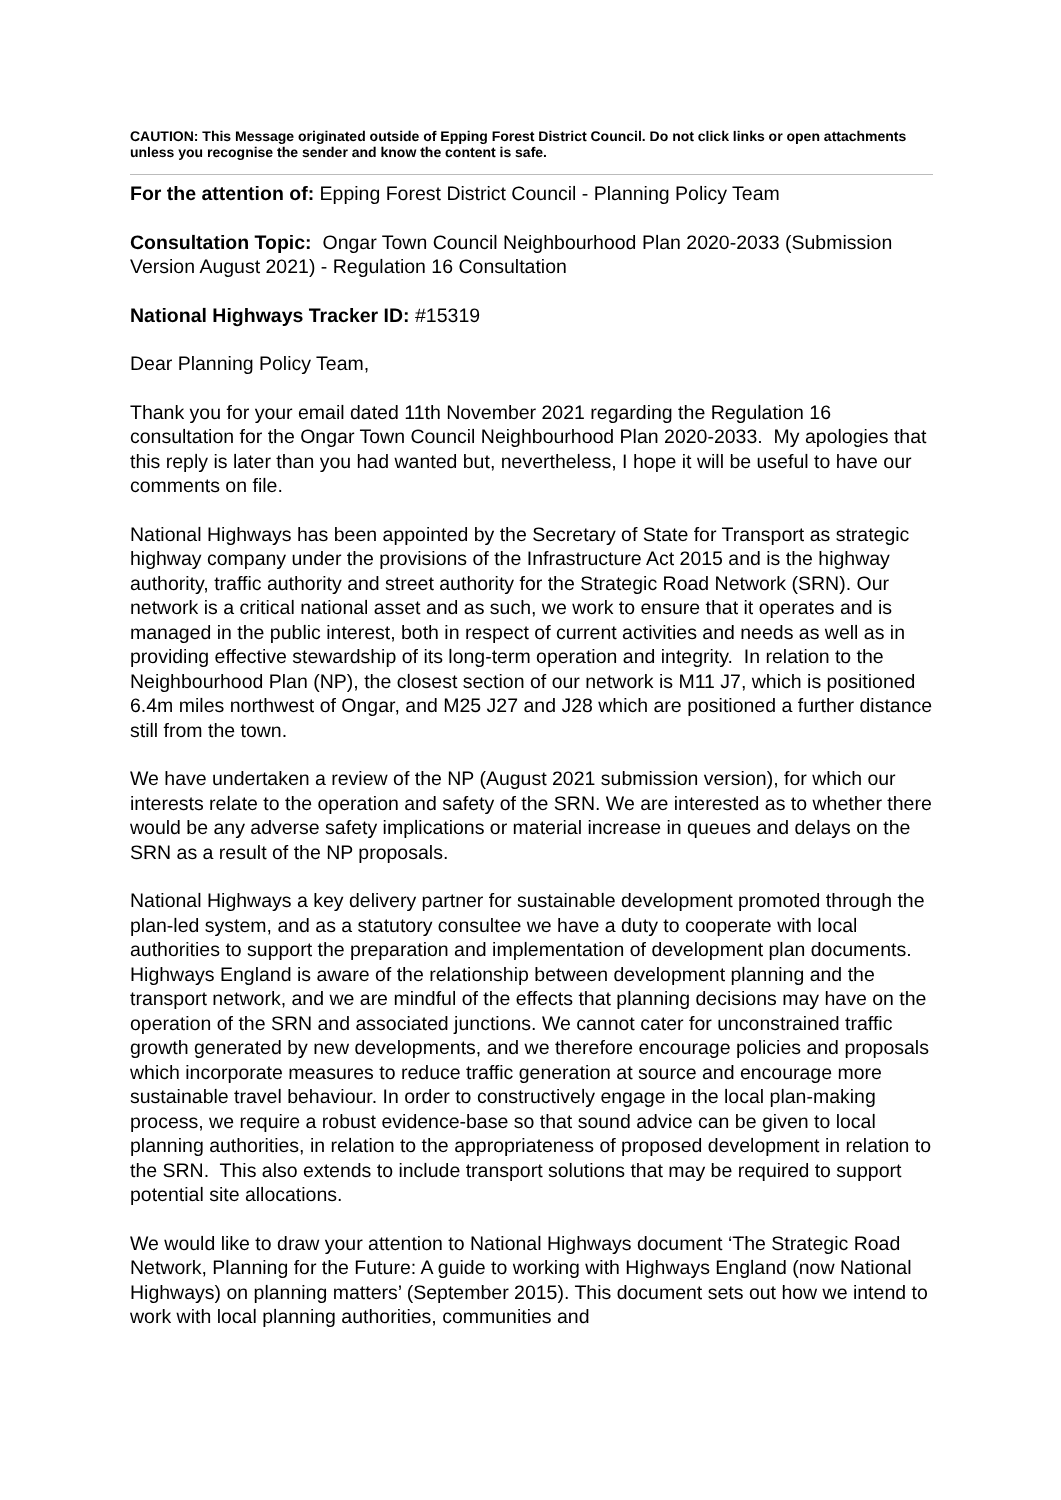CAUTION: This Message originated outside of Epping Forest District Council. Do not click links or open attachments unless you recognise the sender and know the content is safe.
For the attention of: Epping Forest District Council - Planning Policy Team
Consultation Topic: Ongar Town Council Neighbourhood Plan 2020-2033 (Submission Version August 2021) - Regulation 16 Consultation
National Highways Tracker ID: #15319
Dear Planning Policy Team,
Thank you for your email dated 11th November 2021 regarding the Regulation 16 consultation for the Ongar Town Council Neighbourhood Plan 2020-2033. My apologies that this reply is later than you had wanted but, nevertheless, I hope it will be useful to have our comments on file.
National Highways has been appointed by the Secretary of State for Transport as strategic highway company under the provisions of the Infrastructure Act 2015 and is the highway authority, traffic authority and street authority for the Strategic Road Network (SRN). Our network is a critical national asset and as such, we work to ensure that it operates and is managed in the public interest, both in respect of current activities and needs as well as in providing effective stewardship of its long-term operation and integrity. In relation to the Neighbourhood Plan (NP), the closest section of our network is M11 J7, which is positioned 6.4m miles northwest of Ongar, and M25 J27 and J28 which are positioned a further distance still from the town.
We have undertaken a review of the NP (August 2021 submission version), for which our interests relate to the operation and safety of the SRN. We are interested as to whether there would be any adverse safety implications or material increase in queues and delays on the SRN as a result of the NP proposals.
National Highways a key delivery partner for sustainable development promoted through the plan-led system, and as a statutory consultee we have a duty to cooperate with local authorities to support the preparation and implementation of development plan documents. Highways England is aware of the relationship between development planning and the transport network, and we are mindful of the effects that planning decisions may have on the operation of the SRN and associated junctions. We cannot cater for unconstrained traffic growth generated by new developments, and we therefore encourage policies and proposals which incorporate measures to reduce traffic generation at source and encourage more sustainable travel behaviour. In order to constructively engage in the local plan-making process, we require a robust evidence-base so that sound advice can be given to local planning authorities, in relation to the appropriateness of proposed development in relation to the SRN. This also extends to include transport solutions that may be required to support potential site allocations.
We would like to draw your attention to National Highways document ‘The Strategic Road Network, Planning for the Future: A guide to working with Highways England (now National Highways) on planning matters’ (September 2015). This document sets out how we intend to work with local planning authorities, communities and